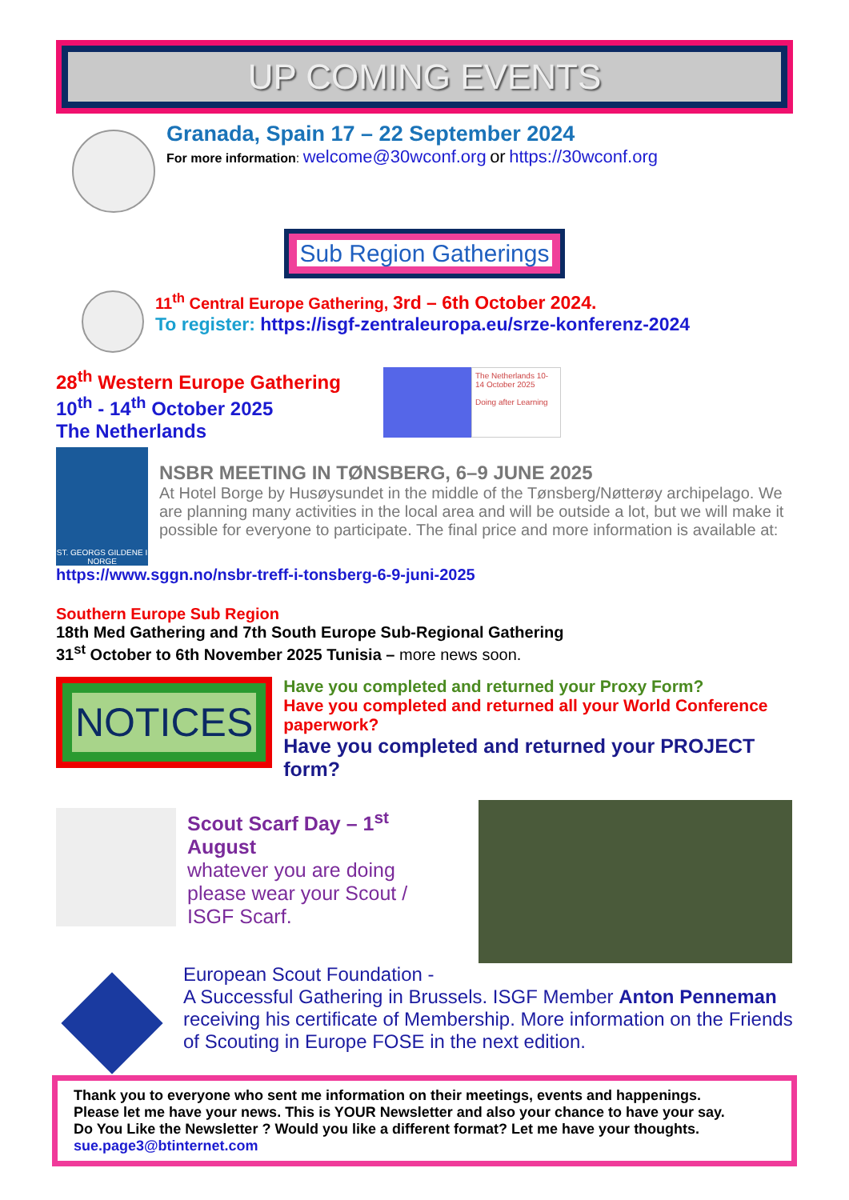UP COMING EVENTS
Granada, Spain 17 – 22 September 2024
For more information: welcome@30wconf.org or https://30wconf.org
Sub Region Gatherings
11<sup>th</sup> Central Europe Gathering, 3rd – 6th October 2024.
To register: https://isgf-zentraleuropa.eu/srze-konferenz-2024
28<sup>th</sup> Western Europe Gathering
10<sup>th</sup> - 14<sup>th</sup> October 2025
The Netherlands
The Netherlands 10-14 October 2025
Doing after Learning
ST. GEORGS GILDENE I NORGE
NSBR MEETING IN TØNSBERG, 6–9 JUNE 2025
At Hotel Borge by Husøysundet in the middle of the Tønsberg/Nøtterøy archipelago. We are planning many activities in the local area and will be outside a lot, but we will make it possible for everyone to participate. The final price and more information is available at:
https://www.sggn.no/nsbr-treff-i-tonsberg-6-9-juni-2025
Southern Europe Sub Region
18th Med Gathering and 7th South Europe Sub-Regional Gathering
31<sup>st</sup> October to 6th November 2025 Tunisia – more news soon.
NOTICES
Have you completed and returned your Proxy Form?
Have you completed and returned all your World Conference paperwork?
Have you completed and returned your PROJECT form?
Scout Scarf Day – 1<sup>st</sup> August
whatever you are doing please wear your Scout / ISGF Scarf.
European Scout Foundation -
A Successful Gathering in Brussels. ISGF Member Anton Penneman receiving his certificate of Membership. More information on the Friends of Scouting in Europe FOSE in the next edition.
Thank you to everyone who sent me information on their meetings, events and happenings.
Please let me have your news. This is YOUR Newsletter and also your chance to have your say.
Do You Like the Newsletter ? Would you like a different format? Let me have your thoughts.
sue.page3@btinternet.com